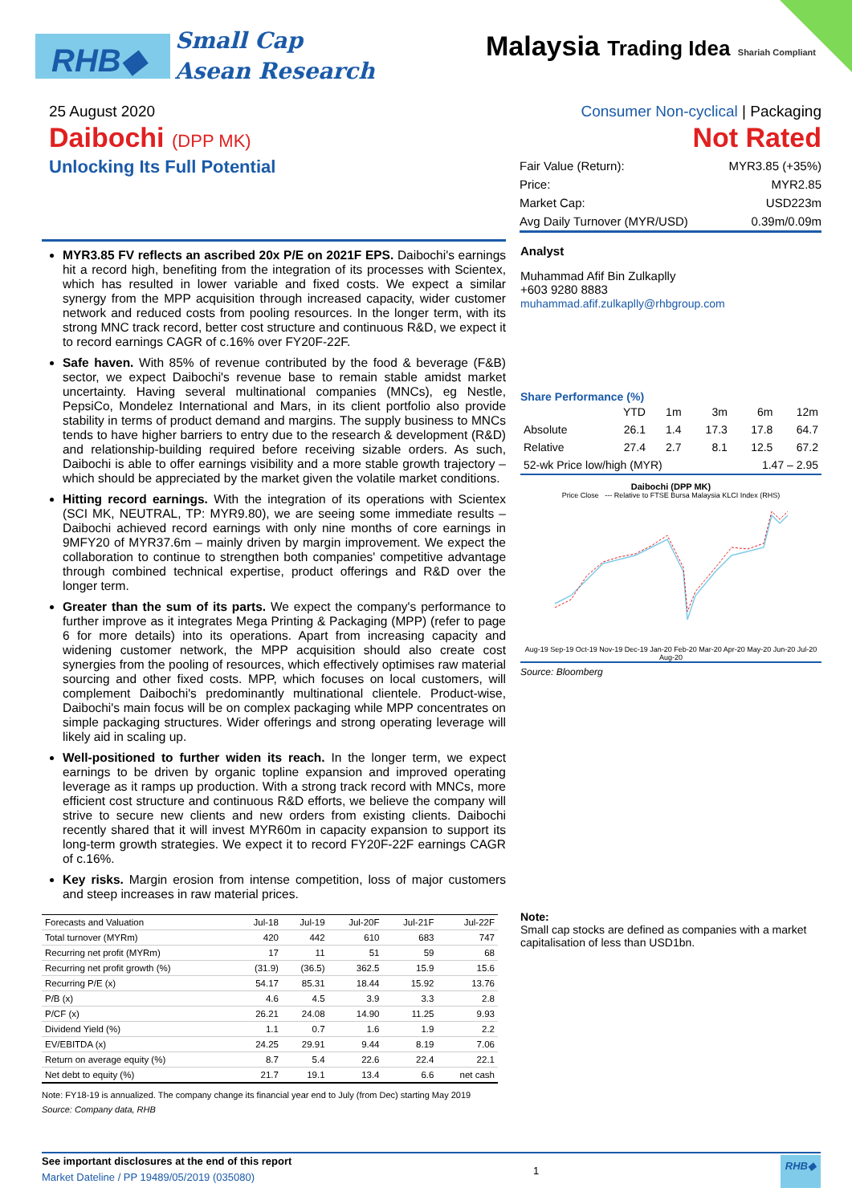RHB◆
Small Cap
Asean Research
Malaysia Trading Idea Shariah Compliant
25 August 2020 Consumer Non-cyclical | Packaging
Daibochi (DPP MK) Not Rated
Unlocking Its Full Potential
| Fair Value (Return): | MYR3.85 (+35%) |
| Price: | MYR2.85 |
| Market Cap: | USD223m |
| Avg Daily Turnover (MYR/USD) | 0.39m/0.09m |
MYR3.85 FV reflects an ascribed 20x P/E on 2021F EPS. Daibochi's earnings hit a record high, benefiting from the integration of its processes with Scientex, which has resulted in lower variable and fixed costs. We expect a similar synergy from the MPP acquisition through increased capacity, wider customer network and reduced costs from pooling resources. In the longer term, with its strong MNC track record, better cost structure and continuous R&D, we expect it to record earnings CAGR of c.16% over FY20F-22F.
Safe haven. With 85% of revenue contributed by the food & beverage (F&B) sector, we expect Daibochi's revenue base to remain stable amidst market uncertainty. Having several multinational companies (MNCs), eg Nestle, PepsiCo, Mondelez International and Mars, in its client portfolio also provide stability in terms of product demand and margins. The supply business to MNCs tends to have higher barriers to entry due to the research & development (R&D) and relationship-building required before receiving sizable orders. As such, Daibochi is able to offer earnings visibility and a more stable growth trajectory – which should be appreciated by the market given the volatile market conditions.
Hitting record earnings. With the integration of its operations with Scientex (SCI MK, NEUTRAL, TP: MYR9.80), we are seeing some immediate results – Daibochi achieved record earnings with only nine months of core earnings in 9MFY20 of MYR37.6m – mainly driven by margin improvement. We expect the collaboration to continue to strengthen both companies' competitive advantage through combined technical expertise, product offerings and R&D over the longer term.
Greater than the sum of its parts. We expect the company's performance to further improve as it integrates Mega Printing & Packaging (MPP) (refer to page 6 for more details) into its operations. Apart from increasing capacity and widening customer network, the MPP acquisition should also create cost synergies from the pooling of resources, which effectively optimises raw material sourcing and other fixed costs. MPP, which focuses on local customers, will complement Daibochi's predominantly multinational clientele. Product-wise, Daibochi's main focus will be on complex packaging while MPP concentrates on simple packaging structures. Wider offerings and strong operating leverage will likely aid in scaling up.
Well-positioned to further widen its reach. In the longer term, we expect earnings to be driven by organic topline expansion and improved operating leverage as it ramps up production. With a strong track record with MNCs, more efficient cost structure and continuous R&D efforts, we believe the company will strive to secure new clients and new orders from existing clients. Daibochi recently shared that it will invest MYR60m in capacity expansion to support its long-term growth strategies. We expect it to record FY20F-22F earnings CAGR of c.16%.
Key risks. Margin erosion from intense competition, loss of major customers and steep increases in raw material prices.
| Forecasts and Valuation | Jul-18 | Jul-19 | Jul-20F | Jul-21F | Jul-22F |
| --- | --- | --- | --- | --- | --- |
| Total turnover (MYRm) | 420 | 442 | 610 | 683 | 747 |
| Recurring net profit (MYRm) | 17 | 11 | 51 | 59 | 68 |
| Recurring net profit growth (%) | (31.9) | (36.5) | 362.5 | 15.9 | 15.6 |
| Recurring P/E (x) | 54.17 | 85.31 | 18.44 | 15.92 | 13.76 |
| P/B (x) | 4.6 | 4.5 | 3.9 | 3.3 | 2.8 |
| P/CF (x) | 26.21 | 24.08 | 14.90 | 11.25 | 9.93 |
| Dividend Yield (%) | 1.1 | 0.7 | 1.6 | 1.9 | 2.2 |
| EV/EBITDA (x) | 24.25 | 29.91 | 9.44 | 8.19 | 7.06 |
| Return on average equity (%) | 8.7 | 5.4 | 22.6 | 22.4 | 22.1 |
| Net debt to equity (%) | 21.7 | 19.1 | 13.4 | 6.6 | net cash |
Note: FY18-19 is annualized. The company change its financial year end to July (from Dec) starting May 2019
Source: Company data, RHB
Analyst
Muhammad Afif Bin Zulkaplly
+603 9280 8883
muhammad.afif.zulkaplly@rhbgroup.com
Share Performance (%)
| | YTD | 1m | 3m | 6m | 12m |
| Absolute | 26.1 | 1.4 | 17.3 | 17.8 | 64.7 |
| Relative | 27.4 | 2.7 | 8.1 | 12.5 | 67.2 |
| 52-wk Price low/high (MYR) | | | | 1.47 – 2.95 | |
Daibochi (DPP MK)
Price Close --- Relative to FTSE Bursa Malaysia KLCI Index (RHS)
Aug-19 Sep-19 Oct-19 Nov-19 Dec-19 Jan-20 Feb-20 Mar-20 Apr-20 May-20 Jun-20 Jul-20 Aug-20
Source: Bloomberg
Note:
Small cap stocks are defined as companies with a market capitalisation of less than USD1bn.
See important disclosures at the end of this report
Market Dateline / PP 19489/05/2019 (035080)
1
RHB◆